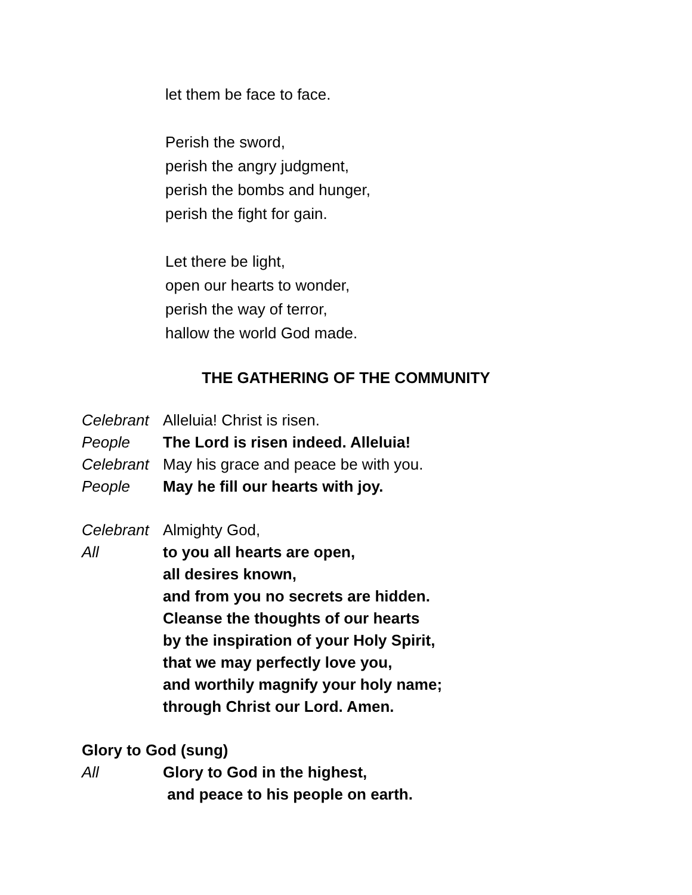let them be face to face.
Perish the sword,
perish the angry judgment,
perish the bombs and hunger,
perish the fight for gain.
Let there be light,
open our hearts to wonder,
perish the way of terror,
hallow the world God made.
THE GATHERING OF THE COMMUNITY
Celebrant Alleluia! Christ is risen.
People The Lord is risen indeed. Alleluia!
Celebrant May his grace and peace be with you.
People May he fill our hearts with joy.
Celebrant Almighty God,
All to you all hearts are open,
all desires known,
and from you no secrets are hidden.
Cleanse the thoughts of our hearts
by the inspiration of your Holy Spirit,
that we may perfectly love you,
and worthily magnify your holy name;
through Christ our Lord. Amen.
Glory to God (sung)
All Glory to God in the highest,
and peace to his people on earth.